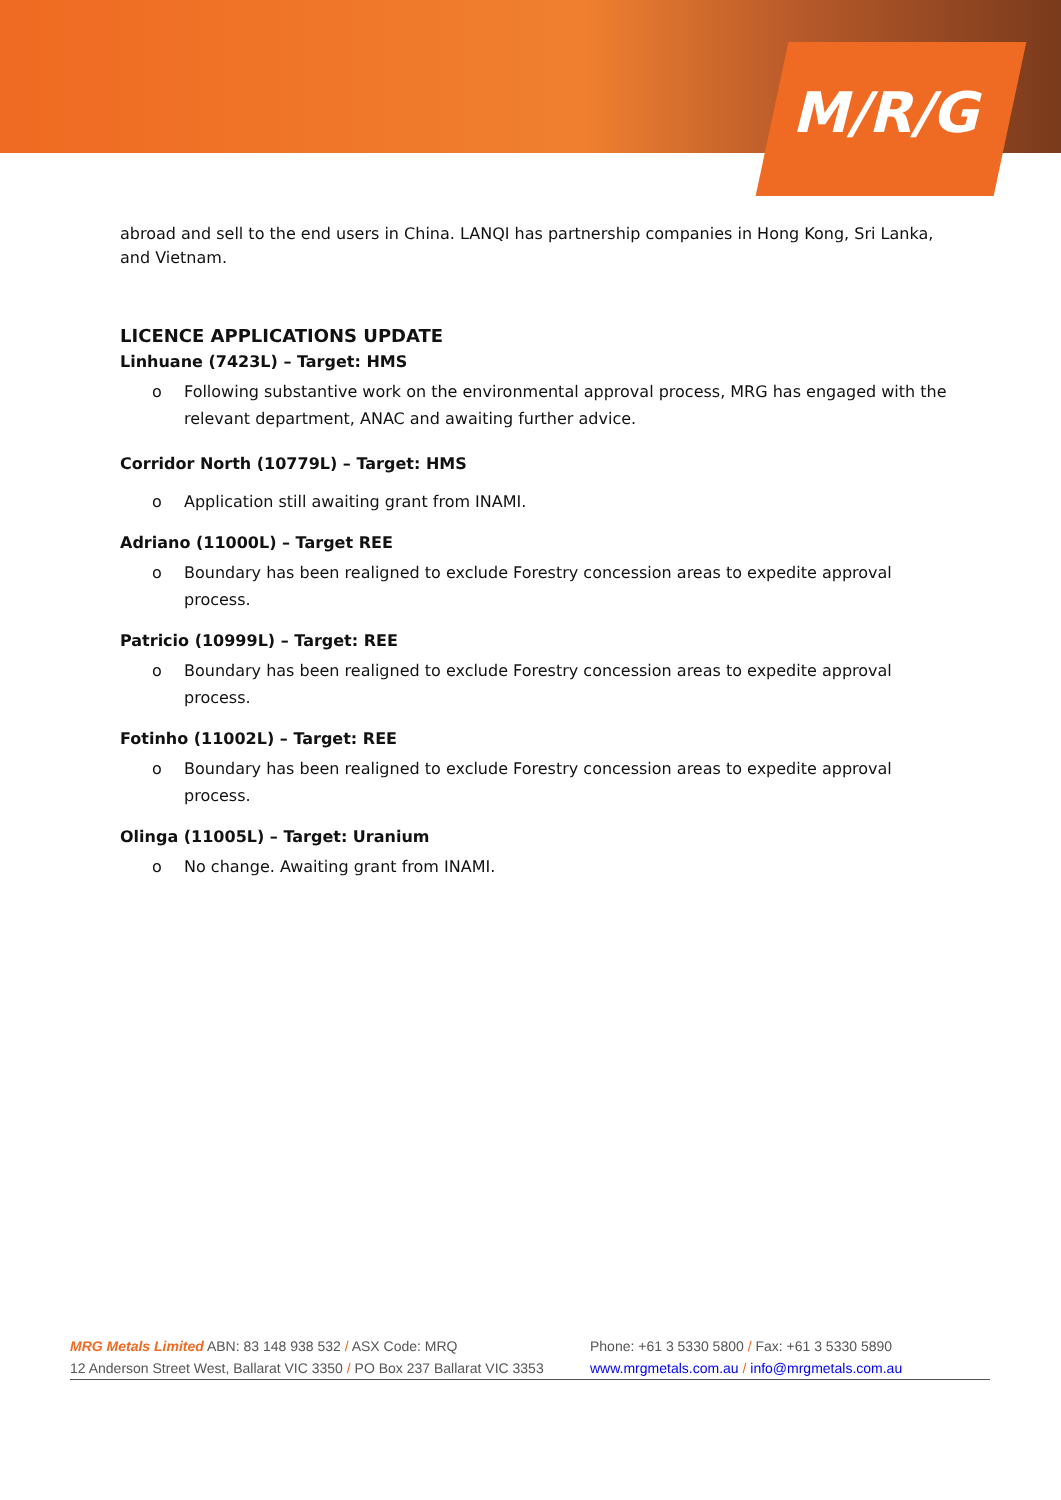M/R/G
abroad and sell to the end users in China. LANQI has partnership companies in Hong Kong, Sri Lanka, and Vietnam.
LICENCE APPLICATIONS UPDATE
Linhuane (7423L) – Target: HMS
o Following substantive work on the environmental approval process, MRG has engaged with the relevant department, ANAC and awaiting further advice.
Corridor North (10779L) – Target: HMS
o Application still awaiting grant from INAMI.
Adriano (11000L) – Target REE
o Boundary has been realigned to exclude Forestry concession areas to expedite approval process.
Patricio (10999L) – Target: REE
o Boundary has been realigned to exclude Forestry concession areas to expedite approval process.
Fotinho (11002L) – Target: REE
o Boundary has been realigned to exclude Forestry concession areas to expedite approval process.
Olinga (11005L) – Target: Uranium
o No change. Awaiting grant from INAMI.
MRG Metals Limited ABN: 83 148 938 532 / ASX Code: MRQ
Phone: +61 3 5330 5800 / Fax: +61 3 5330 5890
12 Anderson Street West, Ballarat VIC 3350 / PO Box 237 Ballarat VIC 3353
www.mrgmetals.com.au / info@mrgmetals.com.au